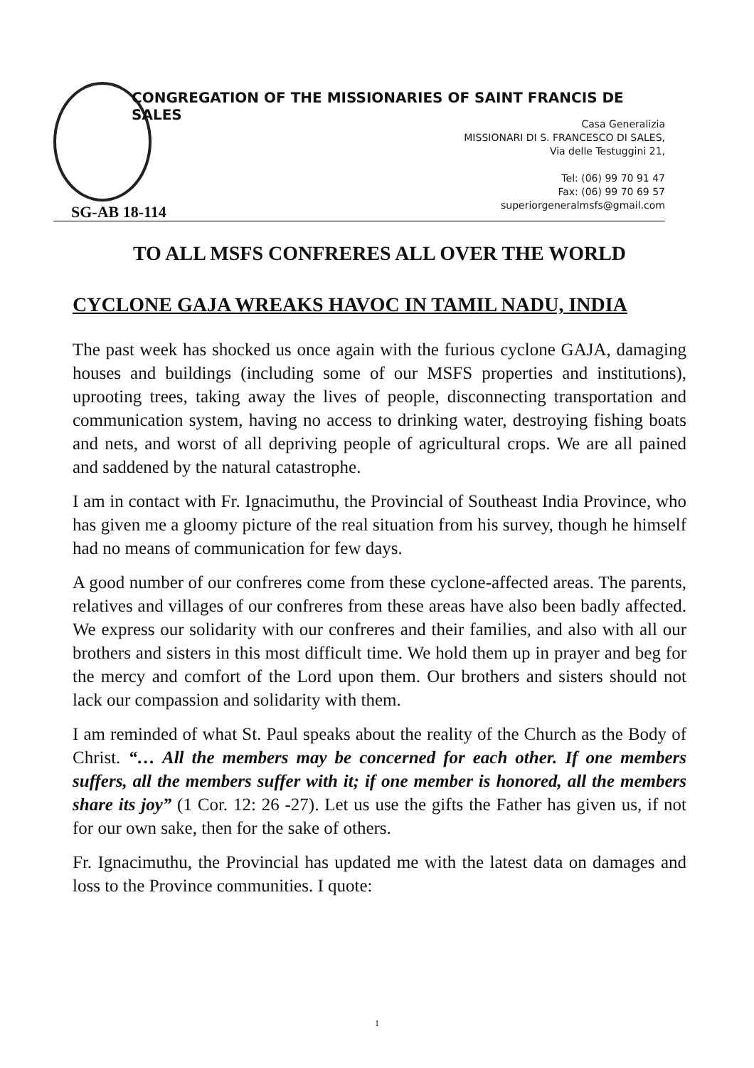CONGREGATION OF THE MISSIONARIES OF SAINT FRANCIS DE SALES
Casa Generalizia
MISSIONARI DI S. FRANCESCO DI SALES,
Via delle Testuggini 21,
Tel: (06) 99 70 91 47
Fax: (06) 99 70 69 57
superiorgeneralmsfs@gmail.com
SG-AB 18-114
TO ALL MSFS CONFRERES ALL OVER THE WORLD
CYCLONE GAJA WREAKS HAVOC IN TAMIL NADU, INDIA
The past week has shocked us once again with the furious cyclone GAJA, damaging houses and buildings (including some of our MSFS properties and institutions), uprooting trees, taking away the lives of people, disconnecting transportation and communication system, having no access to drinking water, destroying fishing boats and nets, and worst of all depriving people of agricultural crops. We are all pained and saddened by the natural catastrophe.
I am in contact with Fr. Ignacimuthu, the Provincial of Southeast India Province, who has given me a gloomy picture of the real situation from his survey, though he himself had no means of communication for few days.
A good number of our confreres come from these cyclone-affected areas. The parents, relatives and villages of our confreres from these areas have also been badly affected. We express our solidarity with our confreres and their families, and also with all our brothers and sisters in this most difficult time. We hold them up in prayer and beg for the mercy and comfort of the Lord upon them. Our brothers and sisters should not lack our compassion and solidarity with them.
I am reminded of what St. Paul speaks about the reality of the Church as the Body of Christ. “… All the members may be concerned for each other. If one members suffers, all the members suffer with it; if one member is honored, all the members share its joy” (1 Cor. 12: 26 -27). Let us use the gifts the Father has given us, if not for our own sake, then for the sake of others.
Fr. Ignacimuthu, the Provincial has updated me with the latest data on damages and loss to the Province communities. I quote:
1